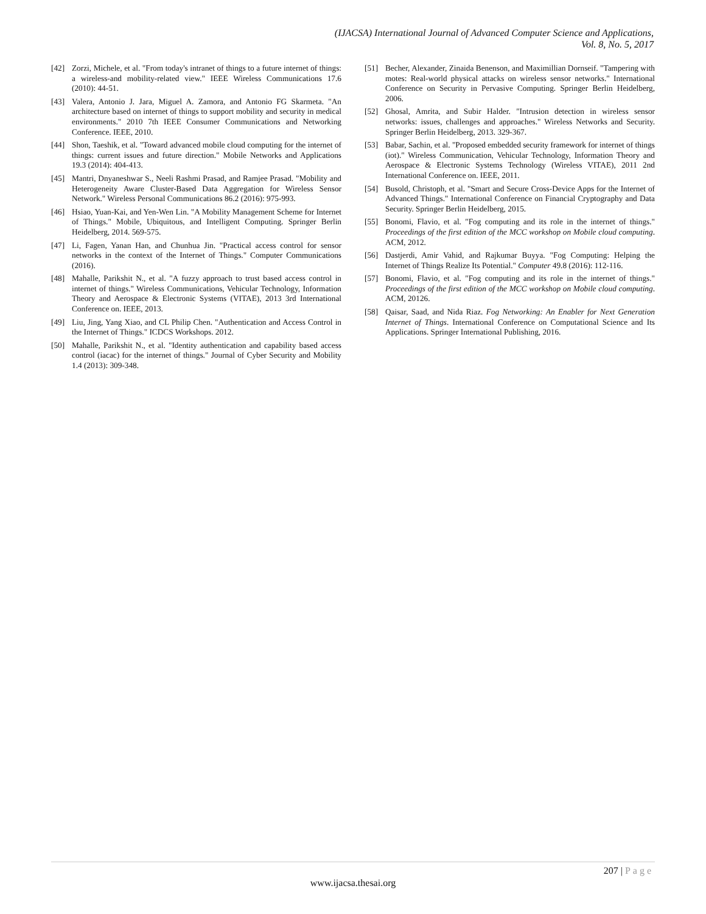(IJACSA) International Journal of Advanced Computer Science and Applications,
Vol. 8, No. 5, 2017
[42] Zorzi, Michele, et al. "From today's intranet of things to a future internet of things: a wireless-and mobility-related view." IEEE Wireless Communications 17.6 (2010): 44-51.
[43] Valera, Antonio J. Jara, Miguel A. Zamora, and Antonio FG Skarmeta. "An architecture based on internet of things to support mobility and security in medical environments." 2010 7th IEEE Consumer Communications and Networking Conference. IEEE, 2010.
[44] Shon, Taeshik, et al. "Toward advanced mobile cloud computing for the internet of things: current issues and future direction." Mobile Networks and Applications 19.3 (2014): 404-413.
[45] Mantri, Dnyaneshwar S., Neeli Rashmi Prasad, and Ramjee Prasad. "Mobility and Heterogeneity Aware Cluster-Based Data Aggregation for Wireless Sensor Network." Wireless Personal Communications 86.2 (2016): 975-993.
[46] Hsiao, Yuan-Kai, and Yen-Wen Lin. "A Mobility Management Scheme for Internet of Things." Mobile, Ubiquitous, and Intelligent Computing. Springer Berlin Heidelberg, 2014. 569-575.
[47] Li, Fagen, Yanan Han, and Chunhua Jin. "Practical access control for sensor networks in the context of the Internet of Things." Computer Communications (2016).
[48] Mahalle, Parikshit N., et al. "A fuzzy approach to trust based access control in internet of things." Wireless Communications, Vehicular Technology, Information Theory and Aerospace & Electronic Systems (VITAE), 2013 3rd International Conference on. IEEE, 2013.
[49] Liu, Jing, Yang Xiao, and CL Philip Chen. "Authentication and Access Control in the Internet of Things." ICDCS Workshops. 2012.
[50] Mahalle, Parikshit N., et al. "Identity authentication and capability based access control (iacac) for the internet of things." Journal of Cyber Security and Mobility 1.4 (2013): 309-348.
[51] Becher, Alexander, Zinaida Benenson, and Maximillian Dornseif. "Tampering with motes: Real-world physical attacks on wireless sensor networks." International Conference on Security in Pervasive Computing. Springer Berlin Heidelberg, 2006.
[52] Ghosal, Amrita, and Subir Halder. "Intrusion detection in wireless sensor networks: issues, challenges and approaches." Wireless Networks and Security. Springer Berlin Heidelberg, 2013. 329-367.
[53] Babar, Sachin, et al. "Proposed embedded security framework for internet of things (iot)." Wireless Communication, Vehicular Technology, Information Theory and Aerospace & Electronic Systems Technology (Wireless VITAE), 2011 2nd International Conference on. IEEE, 2011.
[54] Busold, Christoph, et al. "Smart and Secure Cross-Device Apps for the Internet of Advanced Things." International Conference on Financial Cryptography and Data Security. Springer Berlin Heidelberg, 2015.
[55] Bonomi, Flavio, et al. "Fog computing and its role in the internet of things." Proceedings of the first edition of the MCC workshop on Mobile cloud computing. ACM, 2012.
[56] Dastjerdi, Amir Vahid, and Rajkumar Buyya. "Fog Computing: Helping the Internet of Things Realize Its Potential." Computer 49.8 (2016): 112-116.
[57] Bonomi, Flavio, et al. "Fog computing and its role in the internet of things." Proceedings of the first edition of the MCC workshop on Mobile cloud computing. ACM, 20126.
[58] Qaisar, Saad, and Nida Riaz. Fog Networking: An Enabler for Next Generation Internet of Things. International Conference on Computational Science and Its Applications. Springer International Publishing, 2016.
207 | Page
www.ijacsa.thesai.org